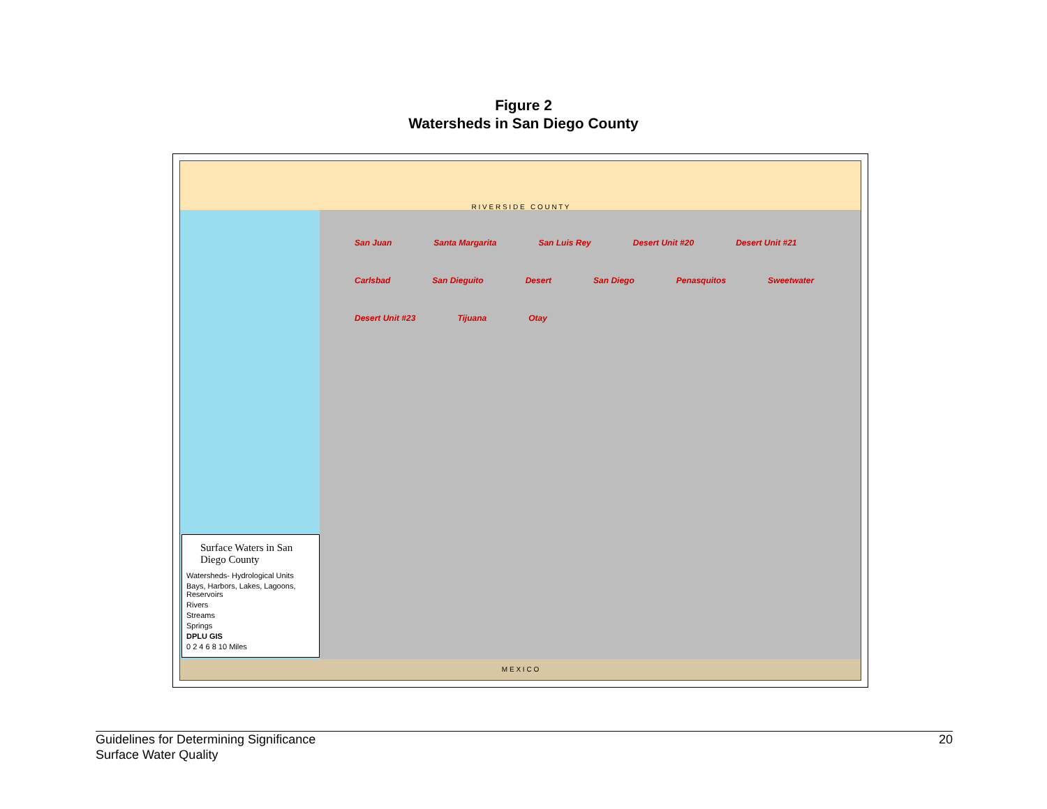Figure 2
Watersheds in San Diego County
R I V E R S I D E C O U N T Y
Surface Waters in San Diego County
Watersheds- Hydrological Units
Bays, Harbors, Lakes, Lagoons, Reservoirs
Rivers
Streams
Springs
DPLU GIS
0 2 4 6 8 10 Miles
San Juan Santa Margarita San Luis Rey Desert Unit #20 Desert Unit #21 Carlsbad San Dieguito Desert San Diego Penasquitos Sweetwater Desert Unit #23 Tijuana Otay
M E X I C O
Guidelines for Determining Significance
Surface Water Quality
20